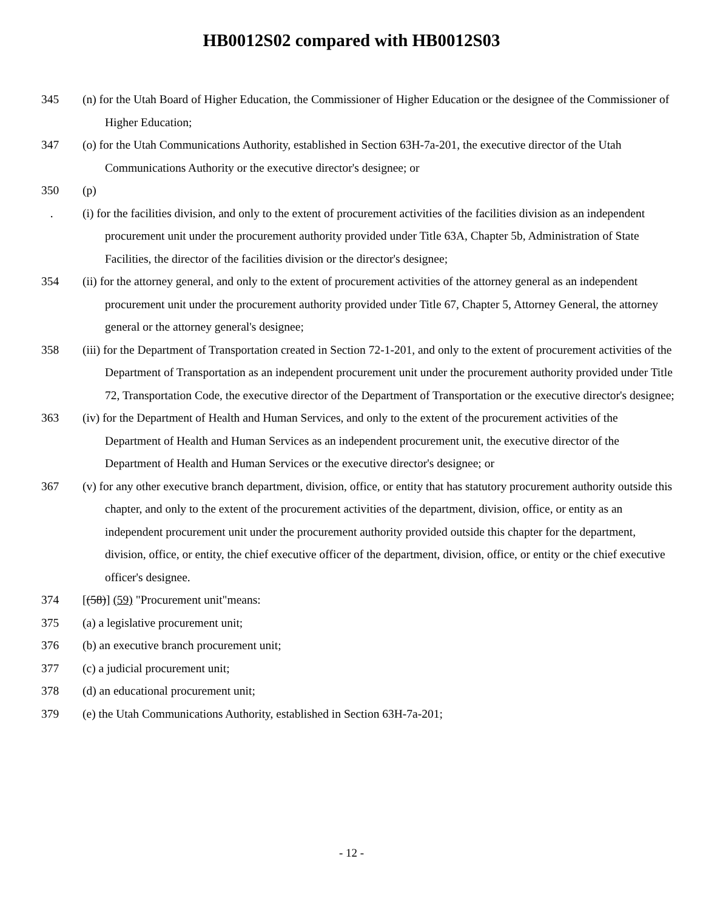HB0012S02 compared with HB0012S03
345 (n) for the Utah Board of Higher Education, the Commissioner of Higher Education or the designee of the Commissioner of Higher Education;
347 (o) for the Utah Communications Authority, established in Section 63H-7a-201, the executive director of the Utah Communications Authority or the executive director's designee; or
350 (p)
. (i) for the facilities division, and only to the extent of procurement activities of the facilities division as an independent procurement unit under the procurement authority provided under Title 63A, Chapter 5b, Administration of State Facilities, the director of the facilities division or the director's designee;
354 (ii) for the attorney general, and only to the extent of procurement activities of the attorney general as an independent procurement unit under the procurement authority provided under Title 67, Chapter 5, Attorney General, the attorney general or the attorney general's designee;
358 (iii) for the Department of Transportation created in Section 72-1-201, and only to the extent of procurement activities of the Department of Transportation as an independent procurement unit under the procurement authority provided under Title 72, Transportation Code, the executive director of the Department of Transportation or the executive director's designee;
363 (iv) for the Department of Health and Human Services, and only to the extent of the procurement activities of the Department of Health and Human Services as an independent procurement unit, the executive director of the Department of Health and Human Services or the executive director's designee; or
367 (v) for any other executive branch department, division, office, or entity that has statutory procurement authority outside this chapter, and only to the extent of the procurement activities of the department, division, office, or entity as an independent procurement unit under the procurement authority provided outside this chapter for the department, division, office, or entity, the chief executive officer of the department, division, office, or entity or the chief executive officer's designee.
374 [(58)] (59) "Procurement unit"means:
375 (a) a legislative procurement unit;
376 (b) an executive branch procurement unit;
377 (c) a judicial procurement unit;
378 (d) an educational procurement unit;
379 (e) the Utah Communications Authority, established in Section 63H-7a-201;
- 12 -